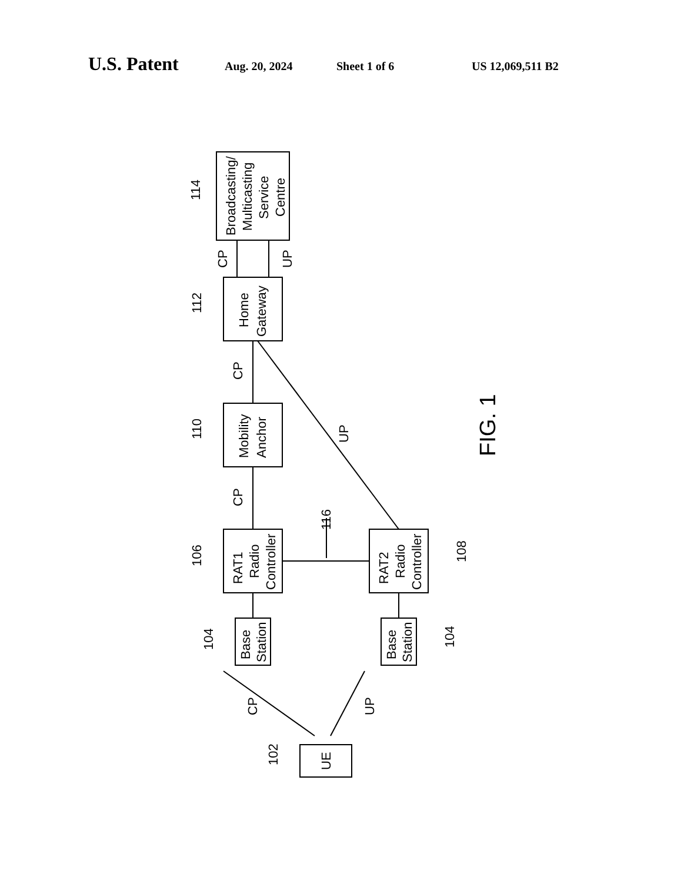U.S. Patent Aug. 20, 2024 Sheet 1 of 6 US 12,069,511 B2
Broadcasting/
Multicasting
Service
Centre
Home
Gateway
Mobility
Anchor
RAT1
Radio
Controller
RAT2
Radio
Controller
Base
Station
Base
Station
UE
CP
UP
CP
CP
UP
CP
UP
114
112
110
106
108
104
104
102
116
FIG. 1